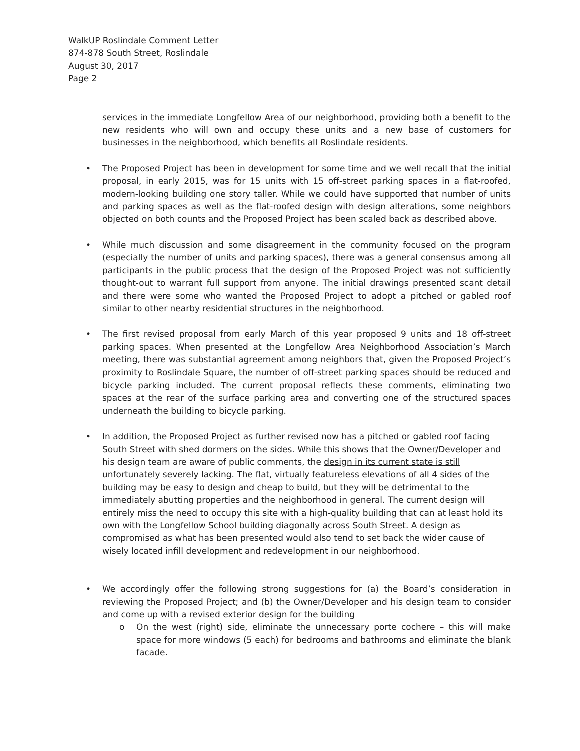WalkUP Roslindale Comment Letter
874-878 South Street, Roslindale
August 30, 2017
Page 2
services in the immediate Longfellow Area of our neighborhood, providing both a benefit to the new residents who will own and occupy these units and a new base of customers for businesses in the neighborhood, which benefits all Roslindale residents.
• The Proposed Project has been in development for some time and we well recall that the initial proposal, in early 2015, was for 15 units with 15 off-street parking spaces in a flat-roofed, modern-looking building one story taller. While we could have supported that number of units and parking spaces as well as the flat-roofed design with design alterations, some neighbors objected on both counts and the Proposed Project has been scaled back as described above.
• While much discussion and some disagreement in the community focused on the program (especially the number of units and parking spaces), there was a general consensus among all participants in the public process that the design of the Proposed Project was not sufficiently thought-out to warrant full support from anyone. The initial drawings presented scant detail and there were some who wanted the Proposed Project to adopt a pitched or gabled roof similar to other nearby residential structures in the neighborhood.
• The first revised proposal from early March of this year proposed 9 units and 18 off-street parking spaces. When presented at the Longfellow Area Neighborhood Association’s March meeting, there was substantial agreement among neighbors that, given the Proposed Project’s proximity to Roslindale Square, the number of off-street parking spaces should be reduced and bicycle parking included. The current proposal reflects these comments, eliminating two spaces at the rear of the surface parking area and converting one of the structured spaces underneath the building to bicycle parking.
• In addition, the Proposed Project as further revised now has a pitched or gabled roof facing South Street with shed dormers on the sides. While this shows that the Owner/Developer and his design team are aware of public comments, the design in its current state is still unfortunately severely lacking. The flat, virtually featureless elevations of all 4 sides of the building may be easy to design and cheap to build, but they will be detrimental to the immediately abutting properties and the neighborhood in general. The current design will entirely miss the need to occupy this site with a high-quality building that can at least hold its own with the Longfellow School building diagonally across South Street. A design as compromised as what has been presented would also tend to set back the wider cause of wisely located infill development and redevelopment in our neighborhood.
• We accordingly offer the following strong suggestions for (a) the Board’s consideration in reviewing the Proposed Project; and (b) the Owner/Developer and his design team to consider and come up with a revised exterior design for the building
o On the west (right) side, eliminate the unnecessary porte cochere – this will make space for more windows (5 each) for bedrooms and bathrooms and eliminate the blank facade.